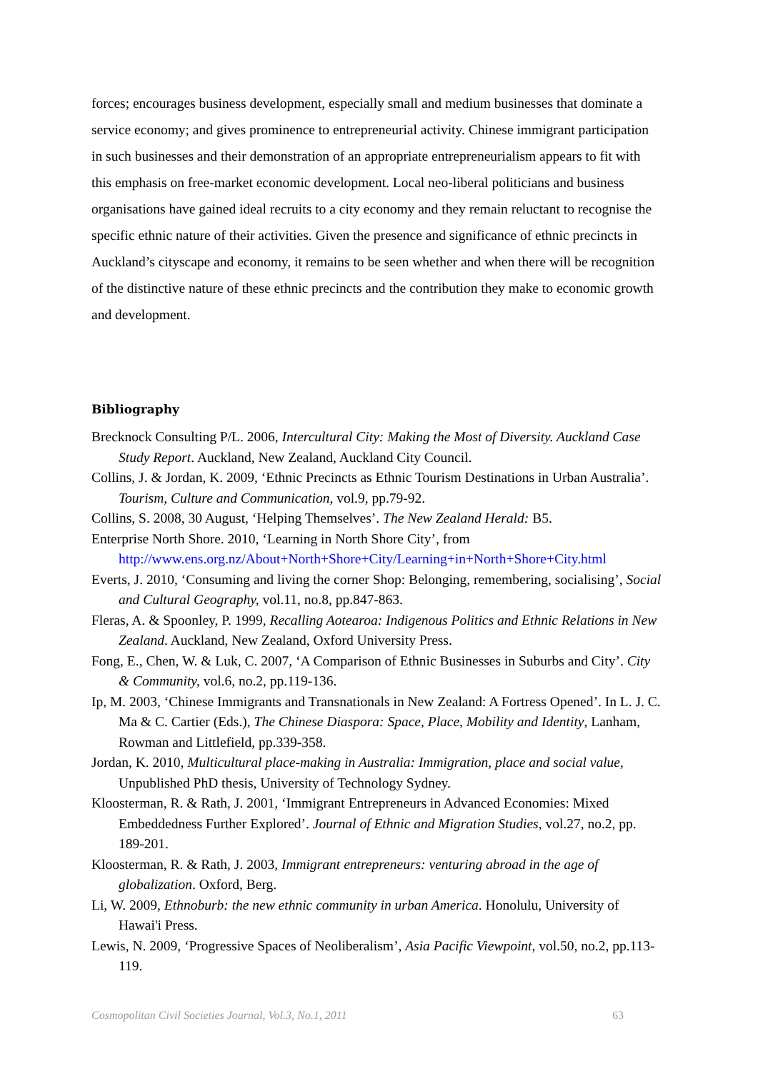forces; encourages business development, especially small and medium businesses that dominate a service economy; and gives prominence to entrepreneurial activity. Chinese immigrant participation in such businesses and their demonstration of an appropriate entrepreneurialism appears to fit with this emphasis on free-market economic development. Local neo-liberal politicians and business organisations have gained ideal recruits to a city economy and they remain reluctant to recognise the specific ethnic nature of their activities. Given the presence and significance of ethnic precincts in Auckland’s cityscape and economy, it remains to be seen whether and when there will be recognition of the distinctive nature of these ethnic precincts and the contribution they make to economic growth and development.
Bibliography
Brecknock Consulting P/L. 2006, Intercultural City: Making the Most of Diversity. Auckland Case Study Report. Auckland, New Zealand, Auckland City Council.
Collins, J. & Jordan, K. 2009, ‘Ethnic Precincts as Ethnic Tourism Destinations in Urban Australia’. Tourism, Culture and Communication, vol.9, pp.79-92.
Collins, S. 2008, 30 August, ‘Helping Themselves’. The New Zealand Herald: B5.
Enterprise North Shore. 2010, ‘Learning in North Shore City’, from http://www.ens.org.nz/About+North+Shore+City/Learning+in+North+Shore+City.html
Everts, J. 2010, ‘Consuming and living the corner Shop: Belonging, remembering, socialising’, Social and Cultural Geography, vol.11, no.8, pp.847-863.
Fleras, A. & Spoonley, P. 1999, Recalling Aotearoa: Indigenous Politics and Ethnic Relations in New Zealand. Auckland, New Zealand, Oxford University Press.
Fong, E., Chen, W. & Luk, C. 2007, ‘A Comparison of Ethnic Businesses in Suburbs and City’. City & Community, vol.6, no.2, pp.119-136.
Ip, M. 2003, ‘Chinese Immigrants and Transnationals in New Zealand: A Fortress Opened’. In L. J. C. Ma & C. Cartier (Eds.), The Chinese Diaspora: Space, Place, Mobility and Identity, Lanham, Rowman and Littlefield, pp.339-358.
Jordan, K. 2010, Multicultural place-making in Australia: Immigration, place and social value, Unpublished PhD thesis, University of Technology Sydney.
Kloosterman, R. & Rath, J. 2001, ‘Immigrant Entrepreneurs in Advanced Economies: Mixed Embeddedness Further Explored’. Journal of Ethnic and Migration Studies, vol.27, no.2, pp. 189-201.
Kloosterman, R. & Rath, J. 2003, Immigrant entrepreneurs: venturing abroad in the age of globalization. Oxford, Berg.
Li, W. 2009, Ethnoburb: the new ethnic community in urban America. Honolulu, University of Hawai'i Press.
Lewis, N. 2009, ‘Progressive Spaces of Neoliberalism’, Asia Pacific Viewpoint, vol.50, no.2, pp.113-119.
Cosmopolitan Civil Societies Journal, Vol.3, No.1, 2011 63